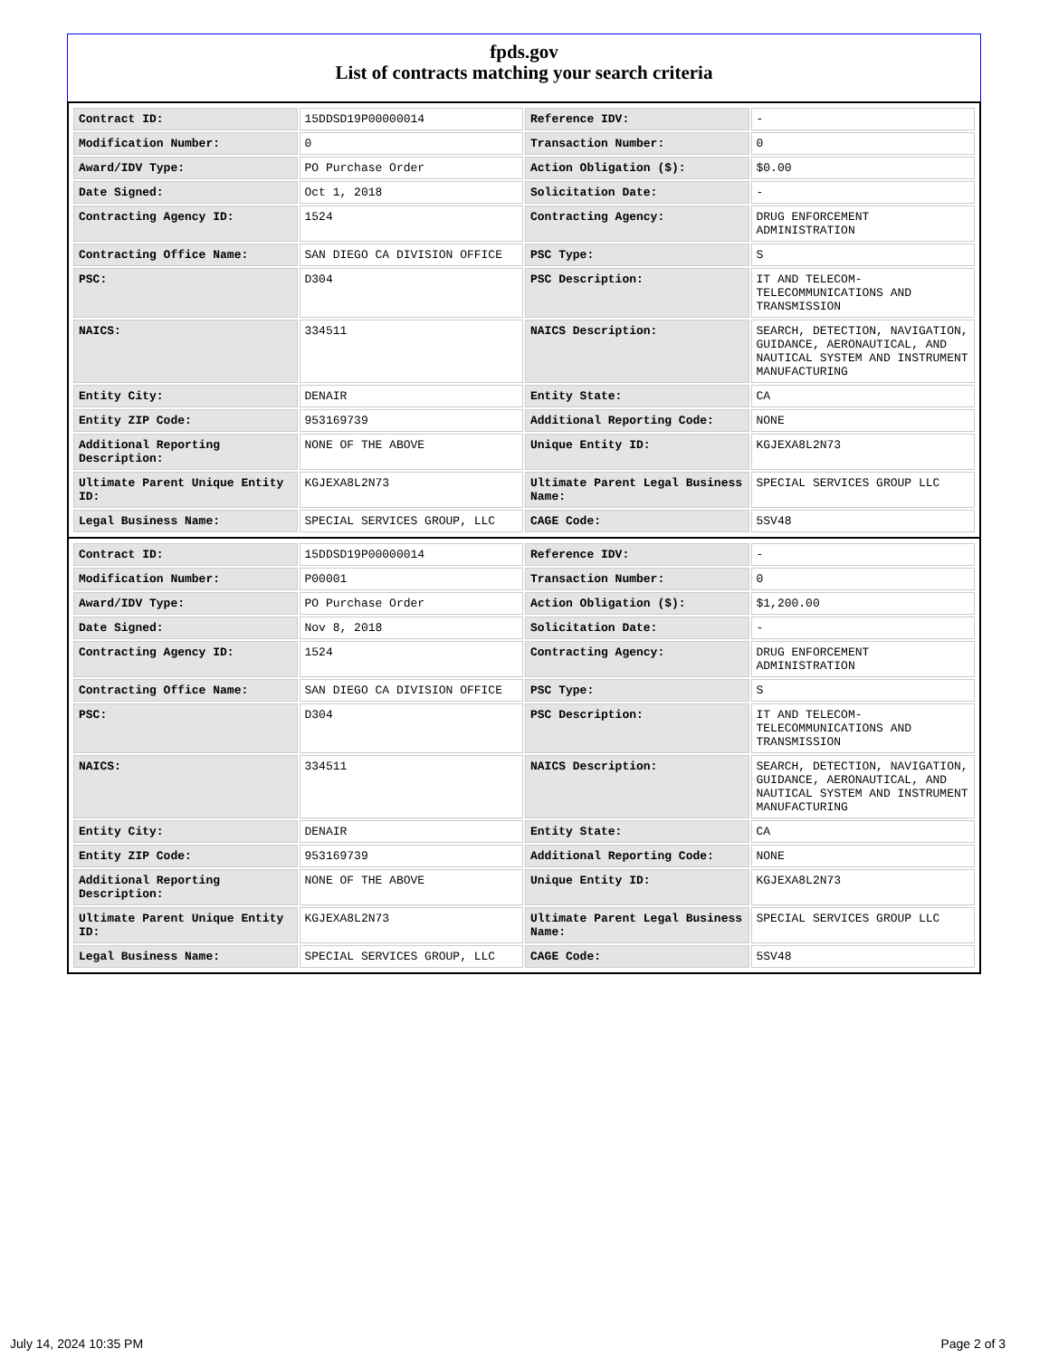fpds.gov
List of contracts matching your search criteria
| Contract ID: | 15DDSD19P00000014 | Reference IDV: | - |
| Modification Number: | 0 | Transaction Number: | 0 |
| Award/IDV Type: | PO Purchase Order | Action Obligation ($): | $0.00 |
| Date Signed: | Oct 1, 2018 | Solicitation Date: | - |
| Contracting Agency ID: | 1524 | Contracting Agency: | DRUG ENFORCEMENT ADMINISTRATION |
| Contracting Office Name: | SAN DIEGO CA DIVISION OFFICE | PSC Type: | S |
| PSC: | D304 | PSC Description: | IT AND TELECOM-TELECOMMUNICATIONS AND TRANSMISSION |
| NAICS: | 334511 | NAICS Description: | SEARCH, DETECTION, NAVIGATION, GUIDANCE, AERONAUTICAL, AND NAUTICAL SYSTEM AND INSTRUMENT MANUFACTURING |
| Entity City: | DENAIR | Entity State: | CA |
| Entity ZIP Code: | 953169739 | Additional Reporting Code: | NONE |
| Additional Reporting Description: | NONE OF THE ABOVE | Unique Entity ID: | KGJEXA8L2N73 |
| Ultimate Parent Unique Entity ID: | KGJEXA8L2N73 | Ultimate Parent Legal Business Name: | SPECIAL SERVICES GROUP LLC |
| Legal Business Name: | SPECIAL SERVICES GROUP, LLC | CAGE Code: | 5SV48 |
| Contract ID: | 15DDSD19P00000014 | Reference IDV: | - |
| Modification Number: | P00001 | Transaction Number: | 0 |
| Award/IDV Type: | PO Purchase Order | Action Obligation ($): | $1,200.00 |
| Date Signed: | Nov 8, 2018 | Solicitation Date: | - |
| Contracting Agency ID: | 1524 | Contracting Agency: | DRUG ENFORCEMENT ADMINISTRATION |
| Contracting Office Name: | SAN DIEGO CA DIVISION OFFICE | PSC Type: | S |
| PSC: | D304 | PSC Description: | IT AND TELECOM-TELECOMMUNICATIONS AND TRANSMISSION |
| NAICS: | 334511 | NAICS Description: | SEARCH, DETECTION, NAVIGATION, GUIDANCE, AERONAUTICAL, AND NAUTICAL SYSTEM AND INSTRUMENT MANUFACTURING |
| Entity City: | DENAIR | Entity State: | CA |
| Entity ZIP Code: | 953169739 | Additional Reporting Code: | NONE |
| Additional Reporting Description: | NONE OF THE ABOVE | Unique Entity ID: | KGJEXA8L2N73 |
| Ultimate Parent Unique Entity ID: | KGJEXA8L2N73 | Ultimate Parent Legal Business Name: | SPECIAL SERVICES GROUP LLC |
| Legal Business Name: | SPECIAL SERVICES GROUP, LLC | CAGE Code: | 5SV48 |
July 14, 2024 10:35 PM Page 2 of 3